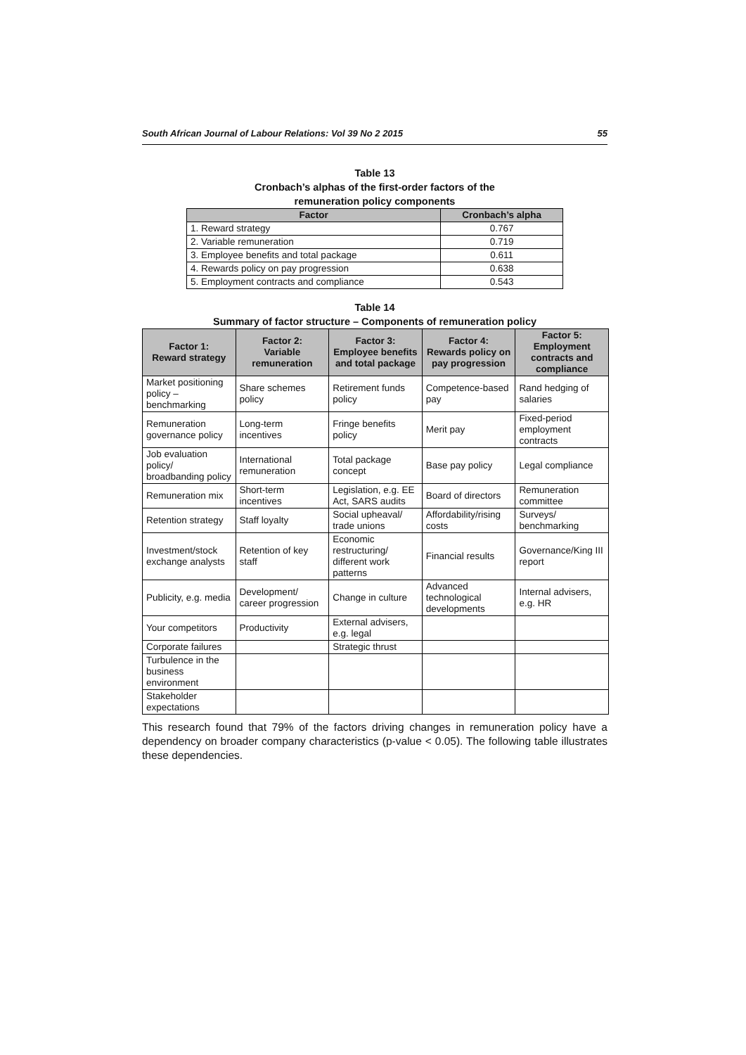South African Journal of Labour Relations: Vol 39 No 2 2015 55
Table 13
Cronbach’s alphas of the first-order factors of the
remuneration policy components
| Factor | Cronbach’s alpha |
| --- | --- |
| 1. Reward strategy | 0.767 |
| 2. Variable remuneration | 0.719 |
| 3. Employee benefits and total package | 0.611 |
| 4. Rewards policy on pay progression | 0.638 |
| 5. Employment contracts and compliance | 0.543 |
Table 14
Summary of factor structure – Components of remuneration policy
| Factor 1: Reward strategy | Factor 2: Variable remuneration | Factor 3: Employee benefits and total package | Factor 4: Rewards policy on pay progression | Factor 5: Employment contracts and compliance |
| --- | --- | --- | --- | --- |
| Market positioning policy – benchmarking | Share schemes policy | Retirement funds policy | Competence-based pay | Rand hedging of salaries |
| Remuneration governance policy | Long-term incentives | Fringe benefits policy | Merit pay | Fixed-period employment contracts |
| Job evaluation policy/ broadbanding policy | International remuneration | Total package concept | Base pay policy | Legal compliance |
| Remuneration mix | Short-term incentives | Legislation, e.g. EE Act, SARS audits | Board of directors | Remuneration committee |
| Retention strategy | Staff loyalty | Social upheaval/ trade unions | Affordability/rising costs | Surveys/ benchmarking |
| Investment/stock exchange analysts | Retention of key staff | Economic restructuring/ different work patterns | Financial results | Governance/King III report |
| Publicity, e.g. media | Development/ career progression | Change in culture | Advanced technological developments | Internal advisers, e.g. HR |
| Your competitors | Productivity | External advisers, e.g. legal | | |
| Corporate failures | | Strategic thrust | | |
| Turbulence in the business environment | | | | |
| Stakeholder expectations | | | | |
This research found that 79% of the factors driving changes in remuneration policy have a dependency on broader company characteristics (p-value < 0.05). The following table illustrates these dependencies.